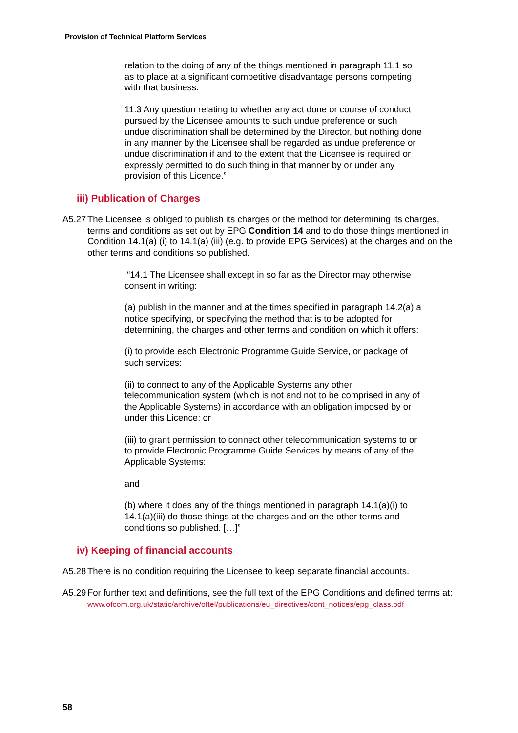Provision of Technical Platform Services
relation to the doing of any of the things mentioned in paragraph 11.1 so as to place at a significant competitive disadvantage persons competing with that business.
11.3 Any question relating to whether any act done or course of conduct pursued by the Licensee amounts to such undue preference or such undue discrimination shall be determined by the Director, but nothing done in any manner by the Licensee shall be regarded as undue preference or undue discrimination if and to the extent that the Licensee is required or expressly permitted to do such thing in that manner by or under any provision of this Licence.”
iii) Publication of Charges
A5.27
The Licensee is obliged to publish its charges or the method for determining its charges, terms and conditions as set out by EPG Condition 14 and to do those things mentioned in Condition 14.1(a) (i) to 14.1(a) (iii) (e.g. to provide EPG Services) at the charges and on the other terms and conditions so published.
“14.1 The Licensee shall except in so far as the Director may otherwise consent in writing:
(a) publish in the manner and at the times specified in paragraph 14.2(a) a notice specifying, or specifying the method that is to be adopted for determining, the charges and other terms and condition on which it offers:
(i) to provide each Electronic Programme Guide Service, or package of such services:
(ii) to connect to any of the Applicable Systems any other telecommunication system (which is not and not to be comprised in any of the Applicable Systems) in accordance with an obligation imposed by or under this Licence: or
(iii) to grant permission to connect other telecommunication systems to or to provide Electronic Programme Guide Services by means of any of the Applicable Systems:
and
(b) where it does any of the things mentioned in paragraph 14.1(a)(i) to 14.1(a)(iii) do those things at the charges and on the other terms and conditions so published. […]”
iv) Keeping of financial accounts
A5.28
There is no condition requiring the Licensee to keep separate financial accounts.
A5.29
For further text and definitions, see the full text of the EPG Conditions and defined terms at:
www.ofcom.org.uk/static/archive/oftel/publications/eu_directives/cont_notices/epg_class.pdf
58